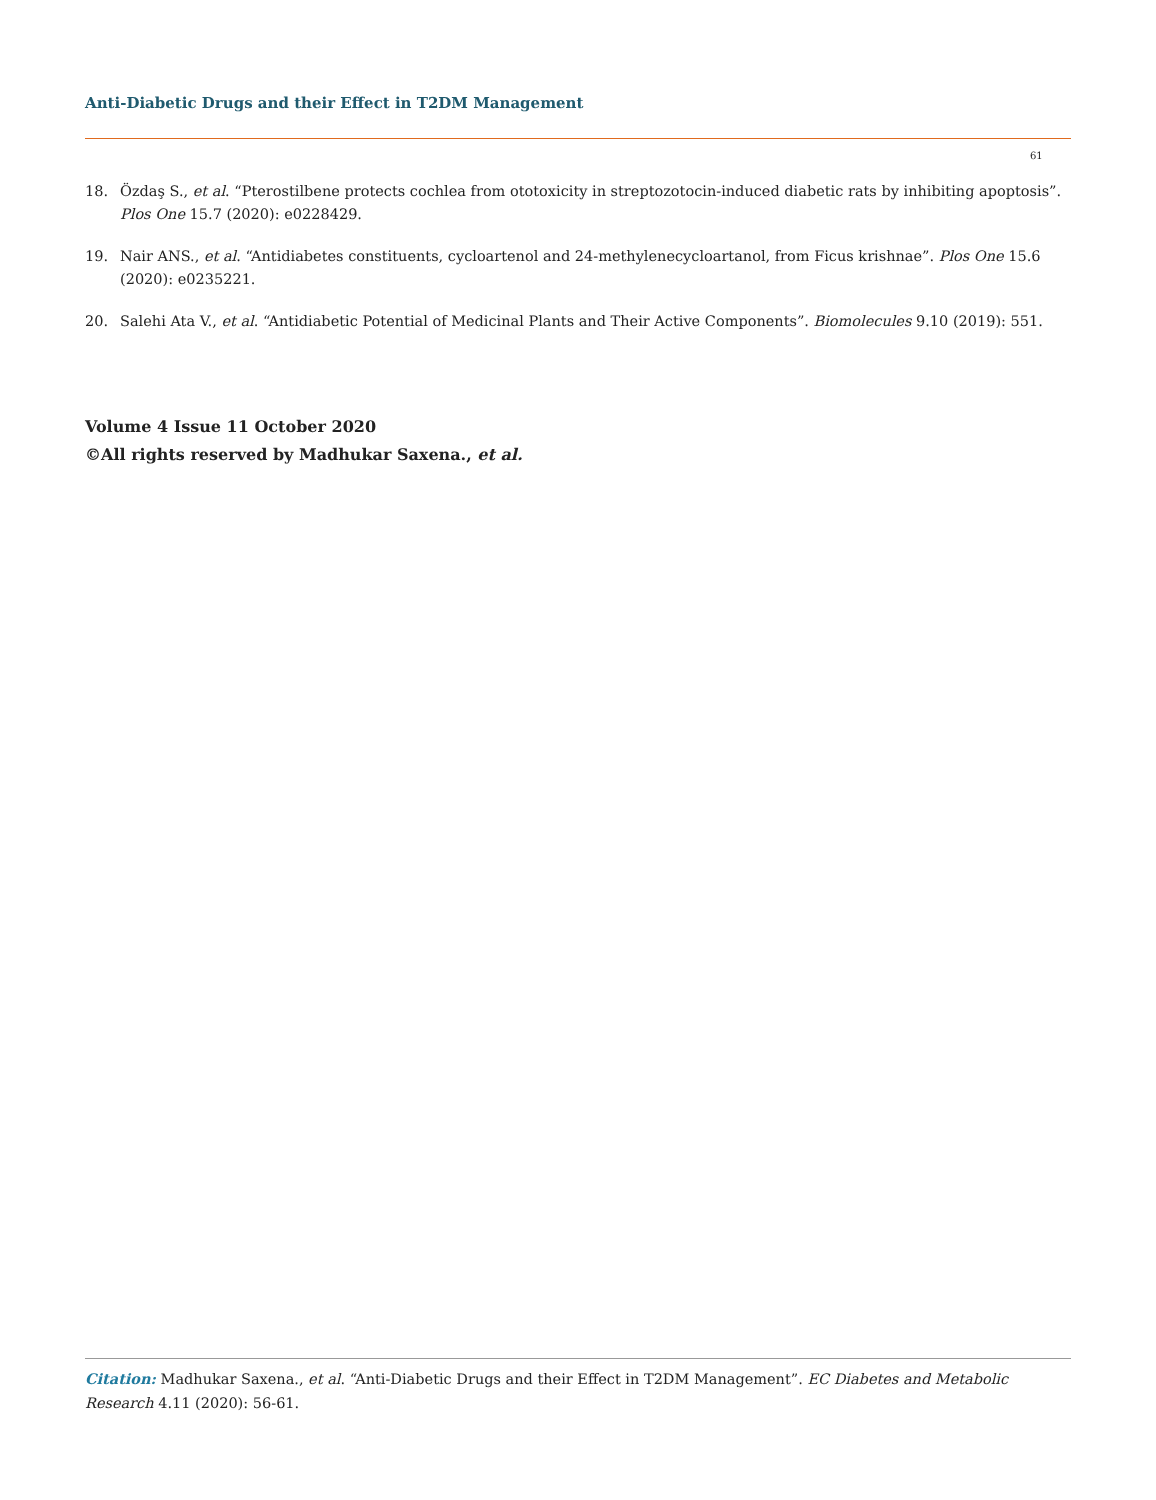Anti-Diabetic Drugs and their Effect in T2DM Management
61
18. Özdaş S., et al. “Pterostilbene protects cochlea from ototoxicity in streptozotocin-induced diabetic rats by inhibiting apoptosis”. Plos One 15.7 (2020): e0228429.
19. Nair ANS., et al. “Antidiabetes constituents, cycloartenol and 24-methylenecycloartanol, from Ficus krishnae”. Plos One 15.6 (2020): e0235221.
20. Salehi Ata V., et al. “Antidiabetic Potential of Medicinal Plants and Their Active Components”. Biomolecules 9.10 (2019): 551.
Volume 4 Issue 11 October 2020
©All rights reserved by Madhukar Saxena., et al.
Citation: Madhukar Saxena., et al. “Anti-Diabetic Drugs and their Effect in T2DM Management”. EC Diabetes and Metabolic Research 4.11 (2020): 56-61.